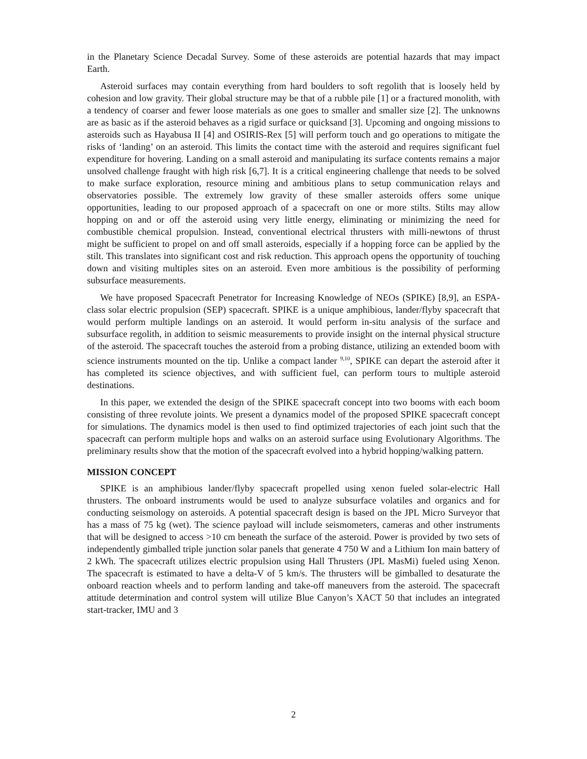in the Planetary Science Decadal Survey. Some of these asteroids are potential hazards that may impact Earth.
Asteroid surfaces may contain everything from hard boulders to soft regolith that is loosely held by cohesion and low gravity. Their global structure may be that of a rubble pile [1] or a fractured monolith, with a tendency of coarser and fewer loose materials as one goes to smaller and smaller size [2]. The unknowns are as basic as if the asteroid behaves as a rigid surface or quicksand [3]. Upcoming and ongoing missions to asteroids such as Hayabusa II [4] and OSIRIS-Rex [5] will perform touch and go operations to mitigate the risks of ‘landing’ on an asteroid. This limits the contact time with the asteroid and requires significant fuel expenditure for hovering. Landing on a small asteroid and manipulating its surface contents remains a major unsolved challenge fraught with high risk [6,7]. It is a critical engineering challenge that needs to be solved to make surface exploration, resource mining and ambitious plans to setup communication relays and observatories possible. The extremely low gravity of these smaller asteroids offers some unique opportunities, leading to our proposed approach of a spacecraft on one or more stilts. Stilts may allow hopping on and or off the asteroid using very little energy, eliminating or minimizing the need for combustible chemical propulsion. Instead, conventional electrical thrusters with milli-newtons of thrust might be sufficient to propel on and off small asteroids, especially if a hopping force can be applied by the stilt. This translates into significant cost and risk reduction. This approach opens the opportunity of touching down and visiting multiples sites on an asteroid. Even more ambitious is the possibility of performing subsurface measurements.
We have proposed Spacecraft Penetrator for Increasing Knowledge of NEOs (SPIKE) [8,9], an ESPA-class solar electric propulsion (SEP) spacecraft. SPIKE is a unique amphibious, lander/flyby spacecraft that would perform multiple landings on an asteroid. It would perform in-situ analysis of the surface and subsurface regolith, in addition to seismic measurements to provide insight on the internal physical structure of the asteroid. The spacecraft touches the asteroid from a probing distance, utilizing an extended boom with science instruments mounted on the tip. Unlike a compact lander <sup>9,10</sup>, SPIKE can depart the asteroid after it has completed its science objectives, and with sufficient fuel, can perform tours to multiple asteroid destinations.
In this paper, we extended the design of the SPIKE spacecraft concept into two booms with each boom consisting of three revolute joints. We present a dynamics model of the proposed SPIKE spacecraft concept for simulations. The dynamics model is then used to find optimized trajectories of each joint such that the spacecraft can perform multiple hops and walks on an asteroid surface using Evolutionary Algorithms. The preliminary results show that the motion of the spacecraft evolved into a hybrid hopping/walking pattern.
MISSION CONCEPT
SPIKE is an amphibious lander/flyby spacecraft propelled using xenon fueled solar-electric Hall thrusters. The onboard instruments would be used to analyze subsurface volatiles and organics and for conducting seismology on asteroids. A potential spacecraft design is based on the JPL Micro Surveyor that has a mass of 75 kg (wet). The science payload will include seismometers, cameras and other instruments that will be designed to access >10 cm beneath the surface of the asteroid. Power is provided by two sets of independently gimballed triple junction solar panels that generate 4 750 W and a Lithium Ion main battery of 2 kWh. The spacecraft utilizes electric propulsion using Hall Thrusters (JPL MasMi) fueled using Xenon. The spacecraft is estimated to have a delta-V of 5 km/s. The thrusters will be gimballed to desaturate the onboard reaction wheels and to perform landing and take-off maneuvers from the asteroid. The spacecraft attitude determination and control system will utilize Blue Canyon’s XACT 50 that includes an integrated start-tracker, IMU and 3
2